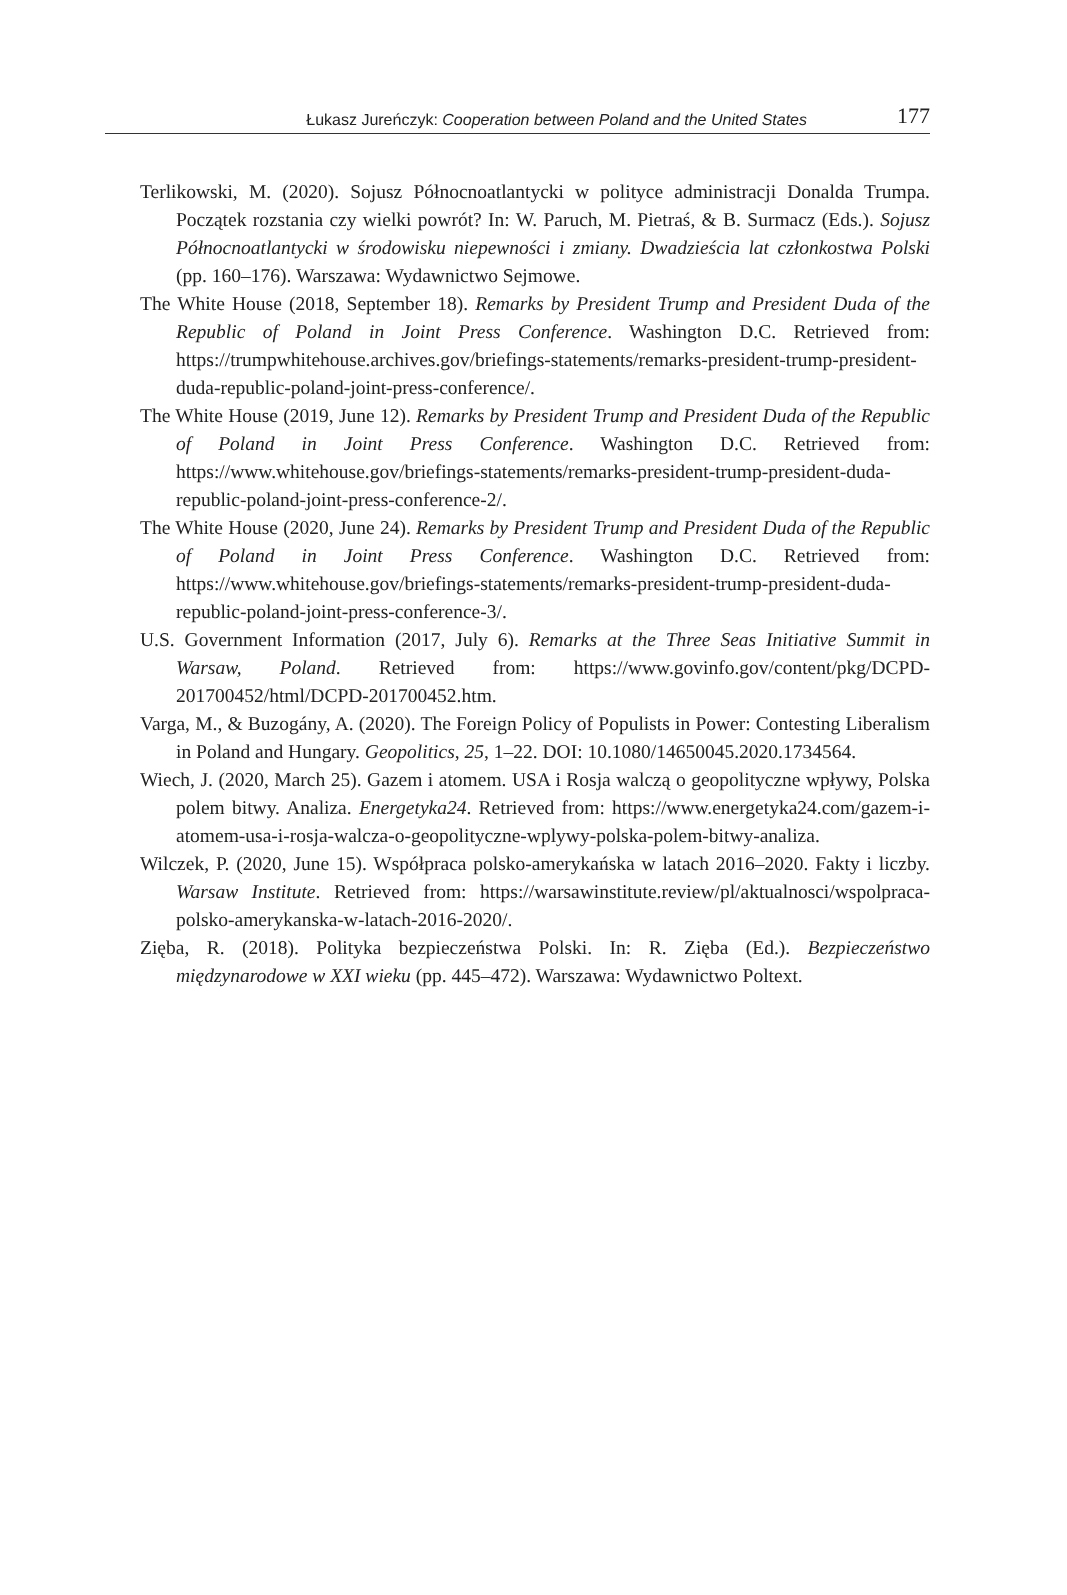Łukasz Jureńczyk: Cooperation between Poland and the United States 177
Terlikowski, M. (2020). Sojusz Północnoatlantycki w polityce administracji Donalda Trumpa. Początek rozstania czy wielki powrót? In: W. Paruch, M. Pietraś, & B. Surmacz (Eds.). Sojusz Północnoatlantycki w środowisku niepewności i zmiany. Dwadzieścia lat członkostwa Polski (pp. 160–176). Warszawa: Wydawnictwo Sejmowe.
The White House (2018, September 18). Remarks by President Trump and President Duda of the Republic of Poland in Joint Press Conference. Washington D.C. Retrieved from: https://trumpwhitehouse.archives.gov/briefings-statements/remarks-president-trump-president-duda-republic-poland-joint-press-conference/.
The White House (2019, June 12). Remarks by President Trump and President Duda of the Republic of Poland in Joint Press Conference. Washington D.C. Retrieved from: https://www.whitehouse.gov/briefings-statements/remarks-president-trump-president-duda-republic-poland-joint-press-conference-2/.
The White House (2020, June 24). Remarks by President Trump and President Duda of the Republic of Poland in Joint Press Conference. Washington D.C. Retrieved from: https://www.whitehouse.gov/briefings-statements/remarks-president-trump-president-duda-republic-poland-joint-press-conference-3/.
U.S. Government Information (2017, July 6). Remarks at the Three Seas Initiative Summit in Warsaw, Poland. Retrieved from: https://www.govinfo.gov/content/pkg/DCPD-201700452/html/DCPD-201700452.htm.
Varga, M., & Buzogány, A. (2020). The Foreign Policy of Populists in Power: Contesting Liberalism in Poland and Hungary. Geopolitics, 25, 1–22. DOI: 10.1080/14650045.2020.1734564.
Wiech, J. (2020, March 25). Gazem i atomem. USA i Rosja walczą o geopolityczne wpływy, Polska polem bitwy. Analiza. Energetyka24. Retrieved from: https://www.energetyka24.com/gazem-i-atomem-usa-i-rosja-walcza-o-geopolityczne-wplywy-polska-polem-bitwy-analiza.
Wilczek, P. (2020, June 15). Współpraca polsko-amerykańska w latach 2016–2020. Fakty i liczby. Warsaw Institute. Retrieved from: https://warsawinstitute.review/pl/aktualnosci/wspolpraca-polsko-amerykanska-w-latach-2016-2020/.
Zięba, R. (2018). Polityka bezpieczeństwa Polski. In: R. Zięba (Ed.). Bezpieczeństwo międzynarodowe w XXI wieku (pp. 445–472). Warszawa: Wydawnictwo Poltext.